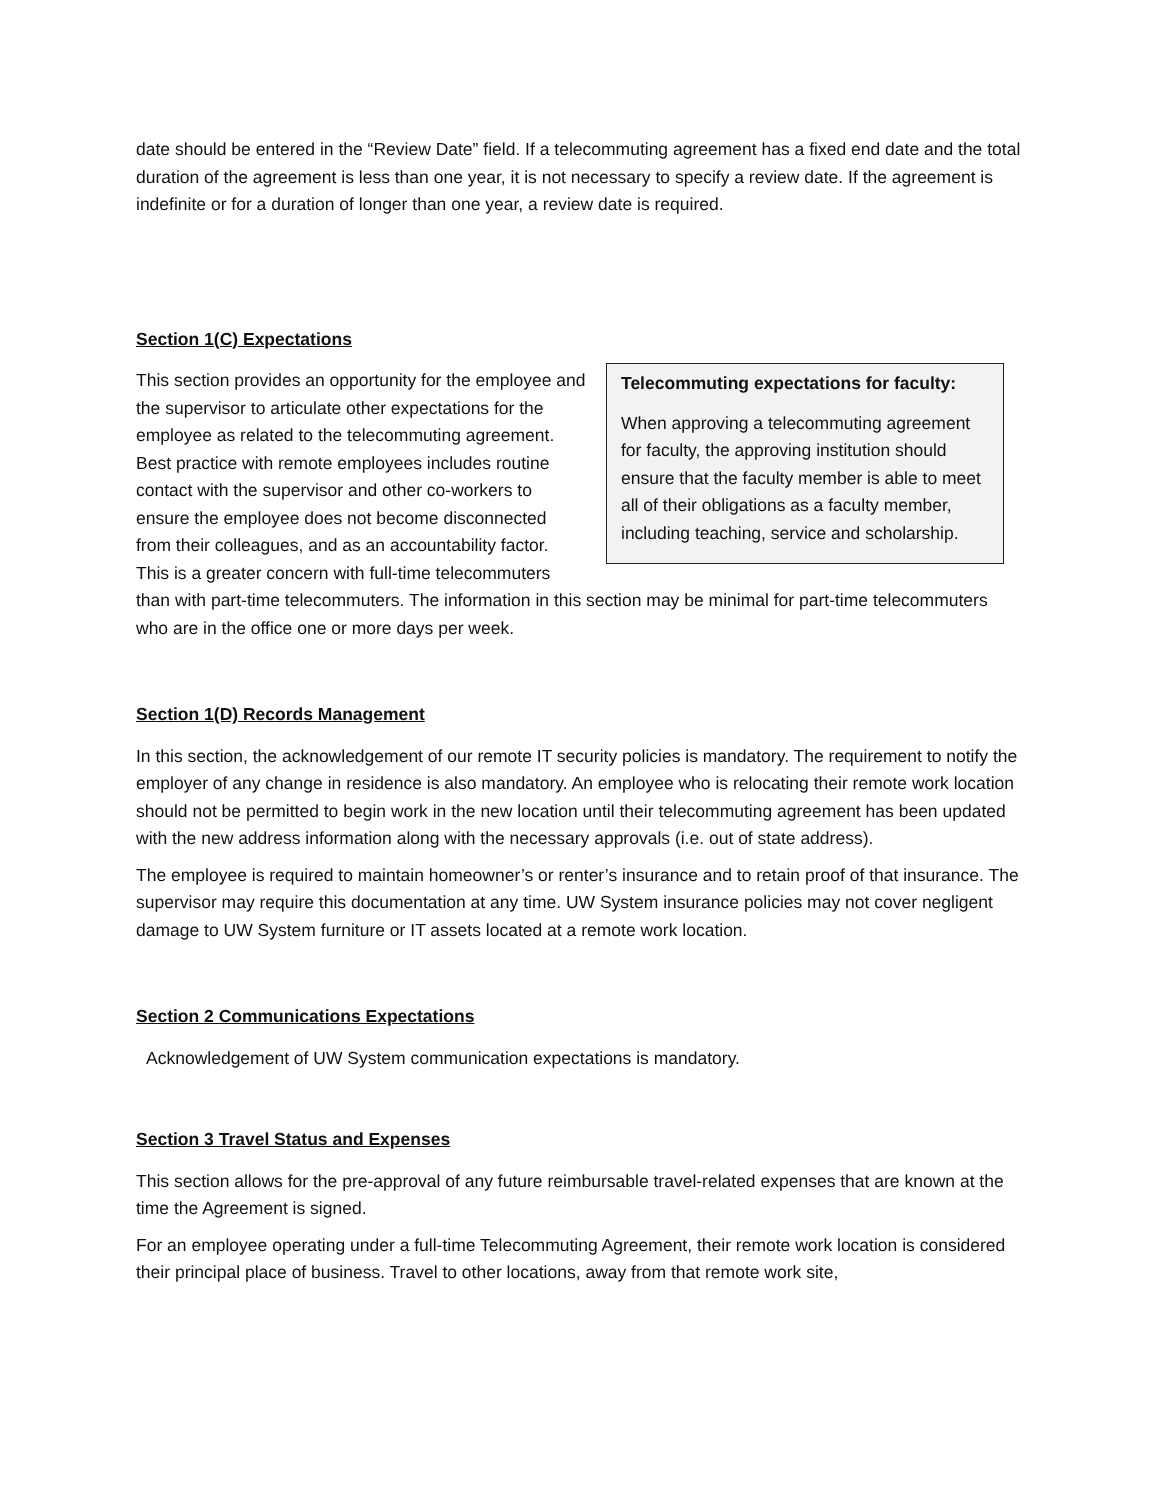date should be entered in the “Review Date” field. If a telecommuting agreement has a fixed end date and the total duration of the agreement is less than one year, it is not necessary to specify a review date. If the agreement is indefinite or for a duration of longer than one year, a review date is required.
Section 1(C) Expectations
Telecommuting expectations for faculty:
When approving a telecommuting agreement for faculty, the approving institution should ensure that the faculty member is able to meet all of their obligations as a faculty member, including teaching, service and scholarship.
This section provides an opportunity for the employee and the supervisor to articulate other expectations for the employee as related to the telecommuting agreement. Best practice with remote employees includes routine contact with the supervisor and other co-workers to ensure the employee does not become disconnected from their colleagues, and as an accountability factor. This is a greater concern with full-time telecommuters than with part-time telecommuters. The information in this section may be minimal for part-time telecommuters who are in the office one or more days per week.
Section 1(D) Records Management
In this section, the acknowledgement of our remote IT security policies is mandatory. The requirement to notify the employer of any change in residence is also mandatory. An employee who is relocating their remote work location should not be permitted to begin work in the new location until their telecommuting agreement has been updated with the new address information along with the necessary approvals (i.e. out of state address).
The employee is required to maintain homeowner’s or renter’s insurance and to retain proof of that insurance. The supervisor may require this documentation at any time. UW System insurance policies may not cover negligent damage to UW System furniture or IT assets located at a remote work location.
Section 2 Communications Expectations
Acknowledgement of UW System communication expectations is mandatory.
Section 3 Travel Status and Expenses
This section allows for the pre-approval of any future reimbursable travel-related expenses that are known at the time the Agreement is signed.
For an employee operating under a full-time Telecommuting Agreement, their remote work location is considered their principal place of business. Travel to other locations, away from that remote work site,